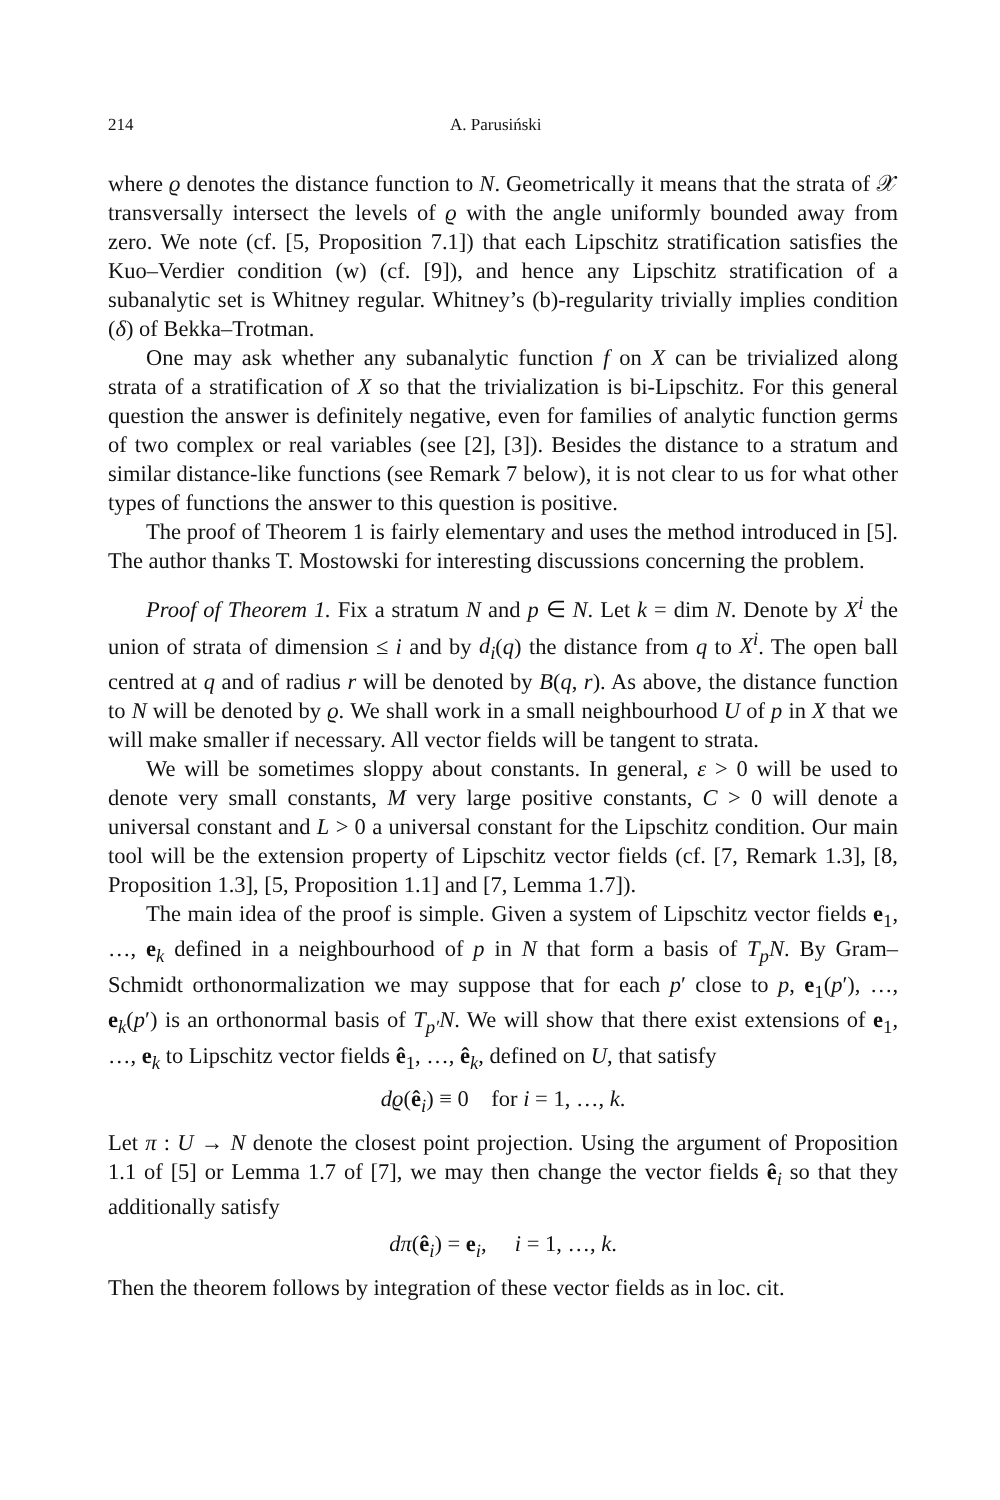214 A. Parusiński
where ϱ denotes the distance function to N. Geometrically it means that the strata of 𝒳 transversally intersect the levels of ϱ with the angle uniformly bounded away from zero. We note (cf. [5, Proposition 7.1]) that each Lipschitz stratification satisfies the Kuo–Verdier condition (w) (cf. [9]), and hence any Lipschitz stratification of a subanalytic set is Whitney regular. Whitney’s (b)-regularity trivially implies condition (δ) of Bekka–Trotman.
One may ask whether any subanalytic function f on X can be trivialized along strata of a stratification of X so that the trivialization is bi-Lipschitz. For this general question the answer is definitely negative, even for families of analytic function germs of two complex or real variables (see [2], [3]). Besides the distance to a stratum and similar distance-like functions (see Remark 7 below), it is not clear to us for what other types of functions the answer to this question is positive.
The proof of Theorem 1 is fairly elementary and uses the method introduced in [5]. The author thanks T. Mostowski for interesting discussions concerning the problem.
Proof of Theorem 1. Fix a stratum N and p ∈ N. Let k = dim N. Denote by X<sup>i</sup> the union of strata of dimension ≤ i and by d<sub>i</sub>(q) the distance from q to X<sup>i</sup>. The open ball centred at q and of radius r will be denoted by B(q, r). As above, the distance function to N will be denoted by ϱ. We shall work in a small neighbourhood U of p in X that we will make smaller if necessary. All vector fields will be tangent to strata.
We will be sometimes sloppy about constants. In general, ε > 0 will be used to denote very small constants, M very large positive constants, C > 0 will denote a universal constant and L > 0 a universal constant for the Lipschitz condition. Our main tool will be the extension property of Lipschitz vector fields (cf. [7, Remark 1.3], [8, Proposition 1.3], [5, Proposition 1.1] and [7, Lemma 1.7]).
The main idea of the proof is simple. Given a system of Lipschitz vector fields e<sub>1</sub>, …, e<sub>k</sub> defined in a neighbourhood of p in N that form a basis of T<sub>p</sub>N. By Gram–Schmidt orthonormalization we may suppose that for each p′ close to p, e<sub>1</sub>(p′), …, e<sub>k</sub>(p′) is an orthonormal basis of T<sub>p′</sub>N. We will show that there exist extensions of e<sub>1</sub>, …, e<sub>k</sub> to Lipschitz vector fields ê<sub>1</sub>, …, ê<sub>k</sub>, defined on U, that satisfy
dϱ(ê<sub>i</sub>) ≡ 0 for i = 1, …, k.
Let π : U → N denote the closest point projection. Using the argument of Proposition 1.1 of [5] or Lemma 1.7 of [7], we may then change the vector fields ê<sub>i</sub> so that they additionally satisfy
dπ(ê<sub>i</sub>) = e<sub>i</sub>, i = 1, …, k.
Then the theorem follows by integration of these vector fields as in loc. cit.